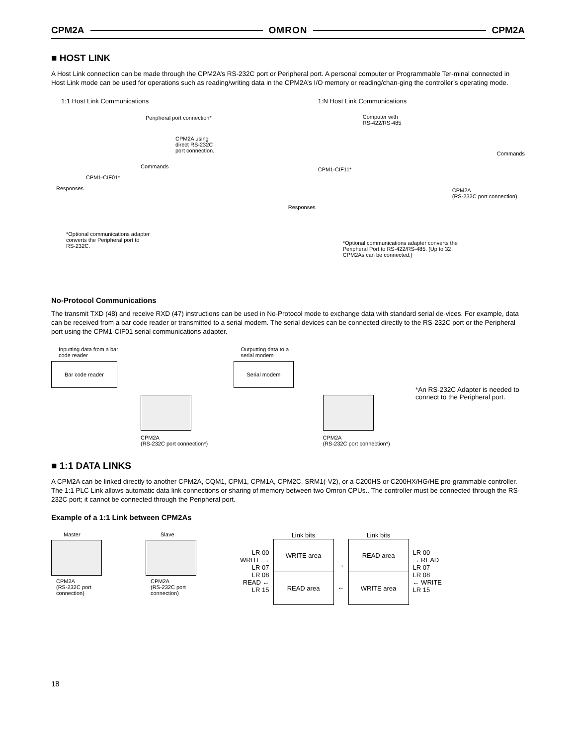CPM2A OMRON CPM2A
■ HOST LINK
A Host Link connection can be made through the CPM2A’s RS-232C port or Peripheral port. A personal computer or Programmable Ter-minal connected in Host Link mode can be used for operations such as reading/writing data in the CPM2A’s I/O memory or reading/chan-ging the controller’s operating mode.
1:1 Host Link Communications
Peripheral port connection*
CPM2A using
direct RS-232C
port connection.
Commands
CPM1-CIF01*
Responses
*Optional communications adapter
converts the Peripheral port to
RS-232C.
1:N Host Link Communications
Computer with
RS-422/RS-485
Commands
CPM1-CIF11*
CPM2A
(RS-232C port connection)
Responses
*Optional communications adapter converts the
Peripheral Port to RS-422/RS-485. (Up to 32
CPM2As can be connected.)
No-Protocol Communications
The transmit TXD (48) and receive RXD (47) instructions can be used in No-Protocol mode to exchange data with standard serial de-vices. For example, data can be received from a bar code reader or transmitted to a serial modem. The serial devices can be connected directly to the RS-232C port or the Peripheral port using the CPM1-CIF01 serial communications adapter.
Inputting data from a bar
code reader
Bar code reader
CPM2A
(RS-232C port connection*)
Outputting data to a
serial modem
Serial modem
CPM2A
(RS-232C port connection*)
*An RS-232C Adapter is needed to connect to the Peripheral port.
■ 1:1 DATA LINKS
A CPM2A can be linked directly to another CPM2A, CQM1, CPM1, CPM1A, CPM2C, SRM1(-V2), or a C200HS or C200HX/HG/HE pro-grammable controller. The 1:1 PLC Link allows automatic data link connections or sharing of memory between two Omron CPUs.. The controller must be connected through the RS-232C port; it cannot be connected through the Peripheral port.
Example of a 1:1 Link between CPM2As
Master
CPM2A
(RS-232C port
connection)
Slave
CPM2A
(RS-232C port
connection)
LR 00
WRITE →
LR 07
LR 08
READ ←
LR 15
Link bits
WRITE area
READ area
→
←
Link bits
READ area
WRITE area
LR 00
→ READ
LR 07
LR 08
← WRITE
LR 15
18